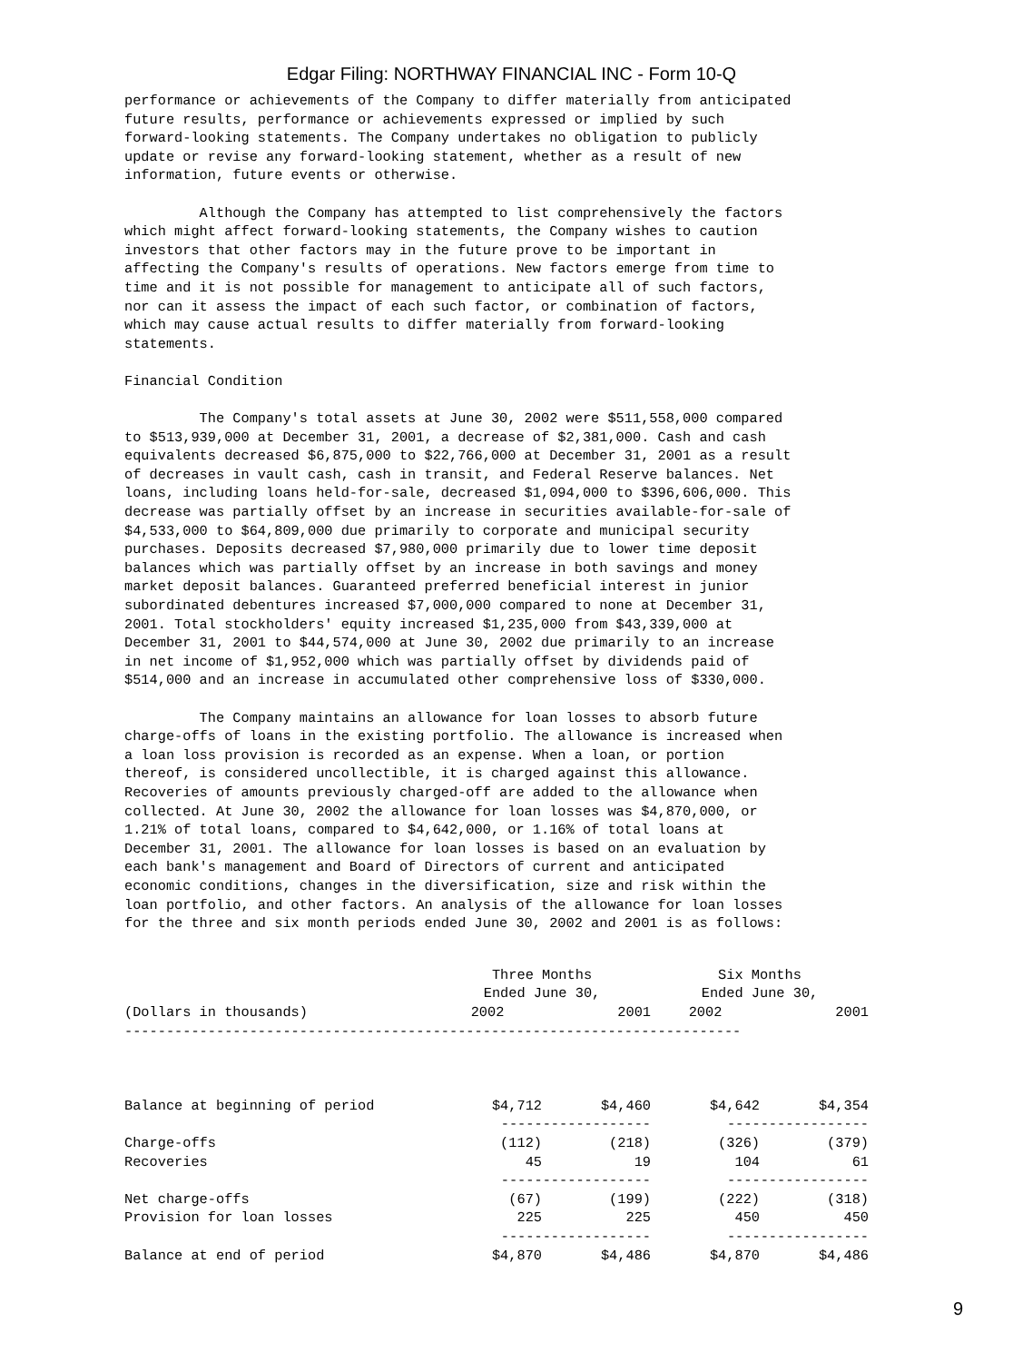Edgar Filing: NORTHWAY FINANCIAL INC - Form 10-Q
performance or achievements of the Company to differ materially from anticipated
future results, performance or achievements expressed or implied by such
forward-looking statements. The Company undertakes no obligation to publicly
update or revise any forward-looking statement, whether as a result of new
information, future events or otherwise.

         Although the Company has attempted to list comprehensively the factors
which might affect forward-looking statements, the Company wishes to caution
investors that other factors may in the future prove to be important in
affecting the Company's results of operations. New factors emerge from time to
time and it is not possible for management to anticipate all of such factors,
nor can it assess the impact of each such factor, or combination of factors,
which may cause actual results to differ materially from forward-looking
statements.

Financial Condition

         The Company's total assets at June 30, 2002 were $511,558,000 compared
to $513,939,000 at December 31, 2001, a decrease of $2,381,000. Cash and cash
equivalents decreased $6,875,000 to $22,766,000 at December 31, 2001 as a result
of decreases in vault cash, cash in transit, and Federal Reserve balances. Net
loans, including loans held-for-sale, decreased $1,094,000 to $396,606,000. This
decrease was partially offset by an increase in securities available-for-sale of
$4,533,000 to $64,809,000 due primarily to corporate and municipal security
purchases. Deposits decreased $7,980,000 primarily due to lower time deposit
balances which was partially offset by an increase in both savings and money
market deposit balances. Guaranteed preferred beneficial interest in junior
subordinated debentures increased $7,000,000 compared to none at December 31,
2001. Total stockholders' equity increased $1,235,000 from $43,339,000 at
December 31, 2001 to $44,574,000 at June 30, 2002 due primarily to an increase
in net income of $1,952,000 which was partially offset by dividends paid of
$514,000 and an increase in accumulated other comprehensive loss of $330,000.

         The Company maintains an allowance for loan losses to absorb future
charge-offs of loans in the existing portfolio. The allowance is increased when
a loan loss provision is recorded as an expense. When a loan, or portion
thereof, is considered uncollectible, it is charged against this allowance.
Recoveries of amounts previously charged-off are added to the allowance when
collected. At June 30, 2002 the allowance for loan losses was $4,870,000, or
1.21% of total loans, compared to $4,642,000, or 1.16% of total loans at
December 31, 2001. The allowance for loan losses is based on an evaluation by
each bank's management and Board of Directors of current and anticipated
economic conditions, changes in the diversification, size and risk within the
loan portfolio, and other factors. An analysis of the allowance for loan losses
for the three and six month periods ended June 30, 2002 and 2001 is as follows:
| | Three Months Ended June 30, | | Six Months Ended June 30, | |
| --- | --- | --- | --- | --- |
| (Dollars in thousands) | 2002 | 2001 | 2002 | 2001 |
| -------------------------------------------------------------------------- | | | | |
| Balance at beginning of period | $4,712 | $4,460 | $4,642 | $4,354 |
| | ------------------ | | ----------------- | |
| Charge-offs | (112) | (218) | (326) | (379) |
| Recoveries | 45 | 19 | 104 | 61 |
| | ------------------ | | ----------------- | |
| Net charge-offs | (67) | (199) | (222) | (318) |
| Provision for loan losses | 225 | 225 | 450 | 450 |
| | ------------------ | | ----------------- | |
| Balance at end of period | $4,870 | $4,486 | $4,870 | $4,486 |
9